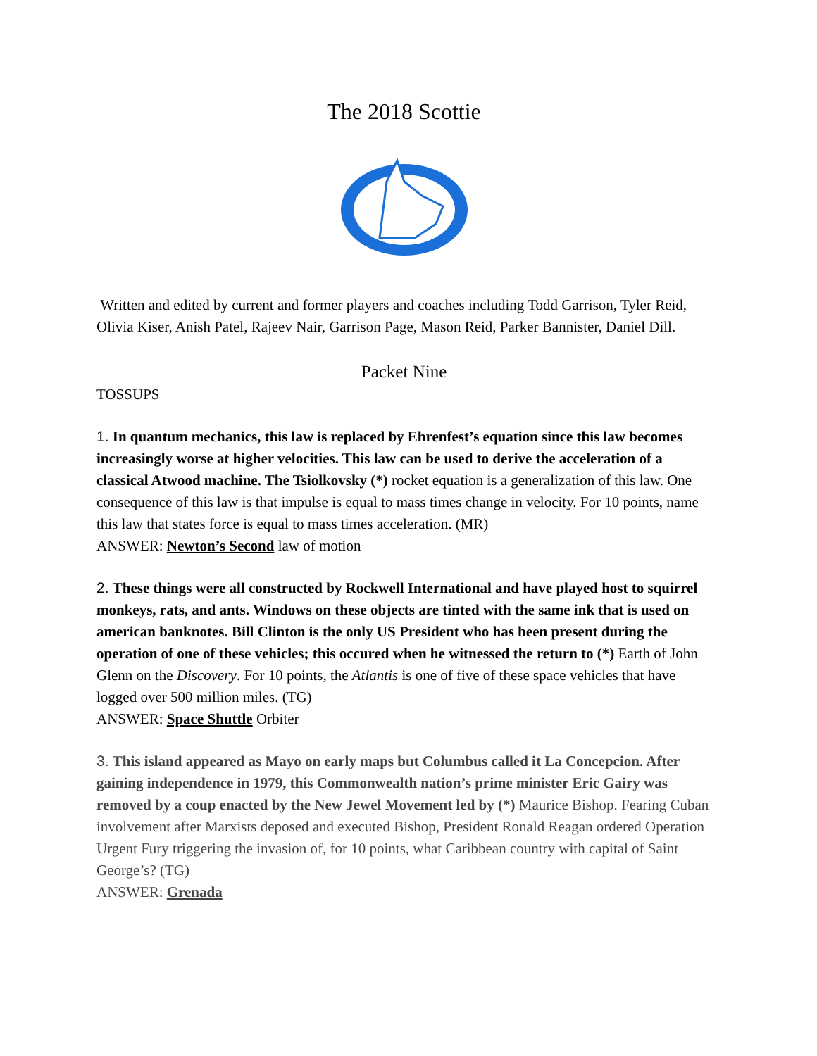The 2018 Scottie
Written and edited by current and former players and coaches including Todd Garrison, Tyler Reid, Olivia Kiser, Anish Patel, Rajeev Nair, Garrison Page, Mason Reid, Parker Bannister, Daniel Dill.
Packet Nine
TOSSUPS
1. In quantum mechanics, this law is replaced by Ehrenfest’s equation since this law becomes increasingly worse at higher velocities. This law can be used to derive the acceleration of a classical Atwood machine. The Tsiolkovsky (*) rocket equation is a generalization of this law. One consequence of this law is that impulse is equal to mass times change in velocity. For 10 points, name this law that states force is equal to mass times acceleration. (MR)
ANSWER: Newton’s Second law of motion
2. These things were all constructed by Rockwell International and have played host to squirrel monkeys, rats, and ants. Windows on these objects are tinted with the same ink that is used on american banknotes. Bill Clinton is the only US President who has been present during the operation of one of these vehicles; this occured when he witnessed the return to (*) Earth of John Glenn on the Discovery. For 10 points, the Atlantis is one of five of these space vehicles that have logged over 500 million miles. (TG)
ANSWER: Space Shuttle Orbiter
3. This island appeared as Mayo on early maps but Columbus called it La Concepcion. After gaining independence in 1979, this Commonwealth nation’s prime minister Eric Gairy was removed by a coup enacted by the New Jewel Movement led by (*) Maurice Bishop. Fearing Cuban involvement after Marxists deposed and executed Bishop, President Ronald Reagan ordered Operation Urgent Fury triggering the invasion of, for 10 points, what Caribbean country with capital of Saint George’s? (TG)
ANSWER: Grenada